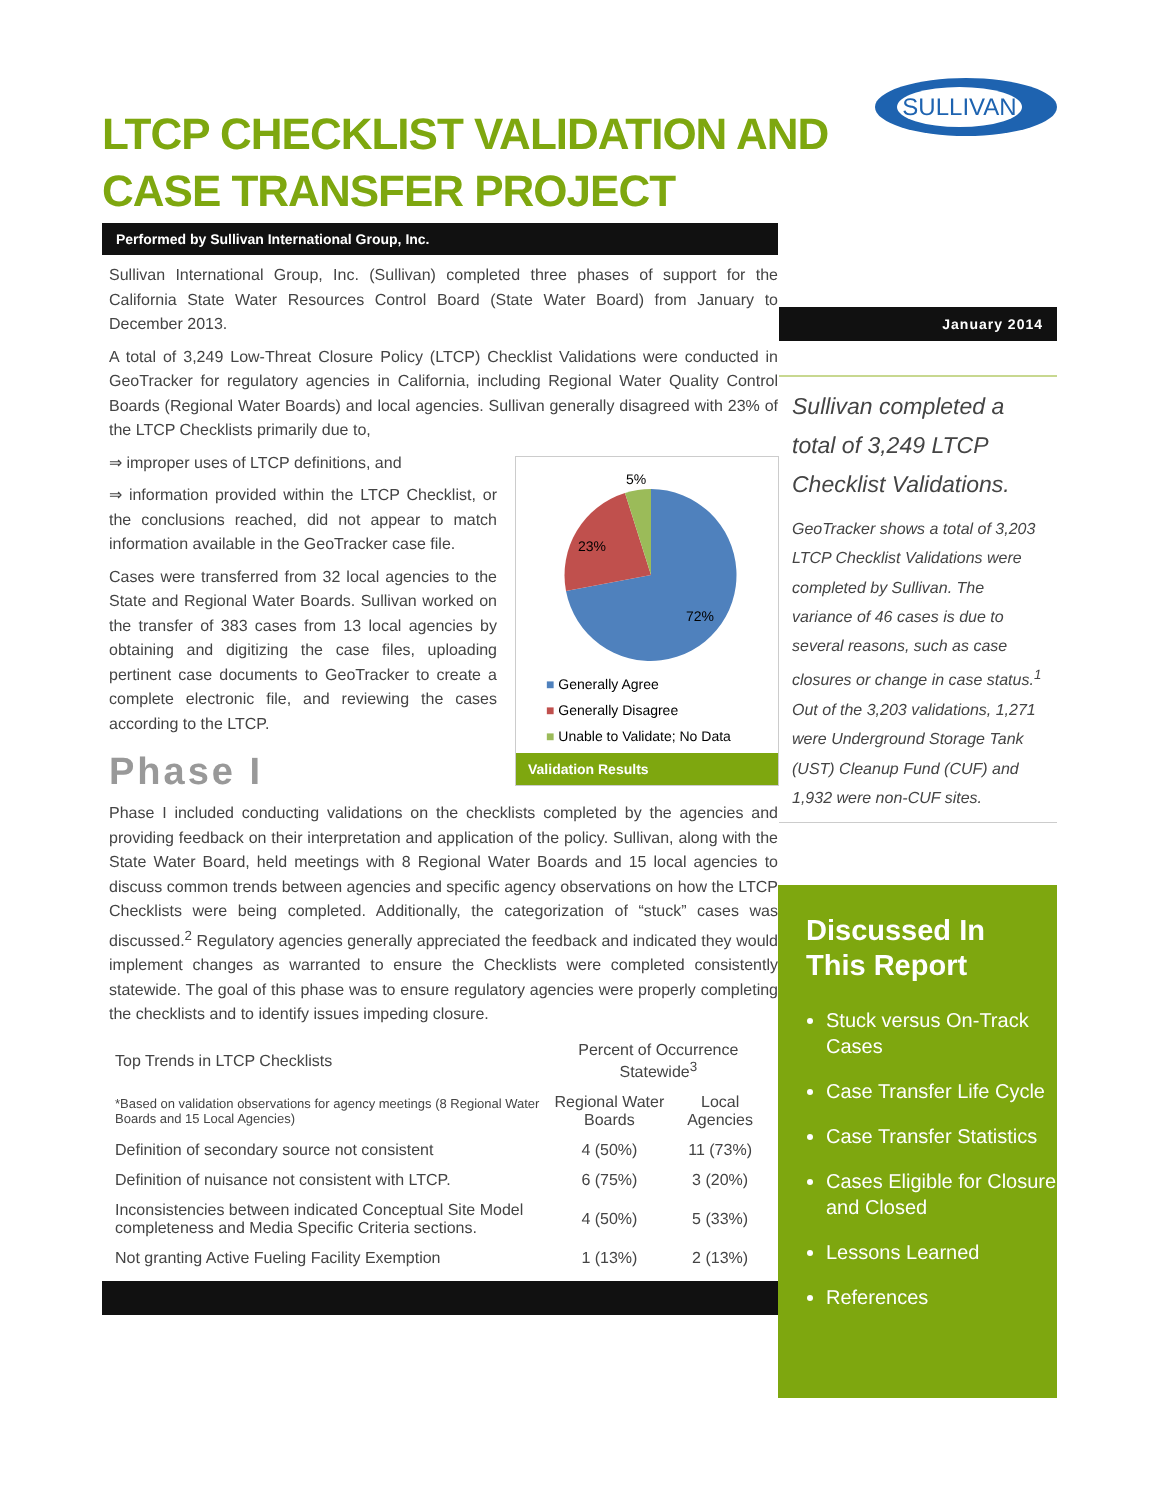LTCP CHECKLIST VALIDATION AND CASE TRANSFER PROJECT
SULLIVAN
Performed by Sullivan International Group, Inc.
Sullivan International Group, Inc. (Sullivan) completed three phases of support for the California State Water Resources Control Board (State Water Board) from January to December 2013.
A total of 3,249 Low-Threat Closure Policy (LTCP) Checklist Validations were conducted in GeoTracker for regulatory agencies in California, including Regional Water Quality Control Boards (Regional Water Boards) and local agencies. Sullivan generally disagreed with 23% of the LTCP Checklists primarily due to,
⇒ improper uses of LTCP definitions, and
⇒ information provided within the LTCP Checklist, or the conclusions reached, did not appear to match information available in the GeoTracker case file.
Cases were transferred from 32 local agencies to the State and Regional Water Boards. Sullivan worked on the transfer of 383 cases from 13 local agencies by obtaining and digitizing the case files, uploading pertinent case documents to GeoTracker to create a complete electronic file, and reviewing the cases according to the LTCP.
Phase I
Phase I included conducting validations on the checklists completed by the agencies and providing feedback on their interpretation and application of the policy. Sullivan, along with the State Water Board, held meetings with 8 Regional Water Boards and 15 local agencies to discuss common trends between agencies and specific agency observations on how the LTCP Checklists were being completed. Additionally, the categorization of “stuck” cases was discussed.<sup>2</sup> Regulatory agencies generally appreciated the feedback and indicated they would implement changes as warranted to ensure the Checklists were completed consistently statewide. The goal of this phase was to ensure regulatory agencies were properly completing the checklists and to identify issues impeding closure.
| Top Trends in LTCP Checklists | Percent of Occurrence Statewide<sup>3</sup> | |
| --- | --- | --- |
| *Based on validation observations for agency meetings (8 Regional Water Boards and 15 Local Agencies) | Regional Water Boards | Local Agencies |
| Definition of secondary source not consistent | 4 (50%) | 11 (73%) |
| Definition of nuisance not consistent with LTCP. | 6 (75%) | 3 (20%) |
| Inconsistencies between indicated Conceptual Site Model completeness and Media Specific Criteria sections. | 4 (50%) | 5 (33%) |
| Not granting Active Fueling Facility Exemption | 1 (13%) | 2 (13%) |
5%
23%
72%
■ Generally Agree
■ Generally Disagree
■ Unable to Validate; No Data
Validation Results
January 2014
Sullivan completed a total of 3,249 LTCP Checklist Validations.
GeoTracker shows a total of 3,203 LTCP Checklist Validations were completed by Sullivan. The variance of 46 cases is due to several reasons, such as case closures or change in case status.<sup>1</sup> Out of the 3,203 validations, 1,271 were Underground Storage Tank (UST) Cleanup Fund (CUF) and 1,932 were non-CUF sites.
Discussed In This Report
Stuck versus On-Track Cases
Case Transfer Life Cycle
Case Transfer Statistics
Cases Eligible for Closure and Closed
Lessons Learned
References